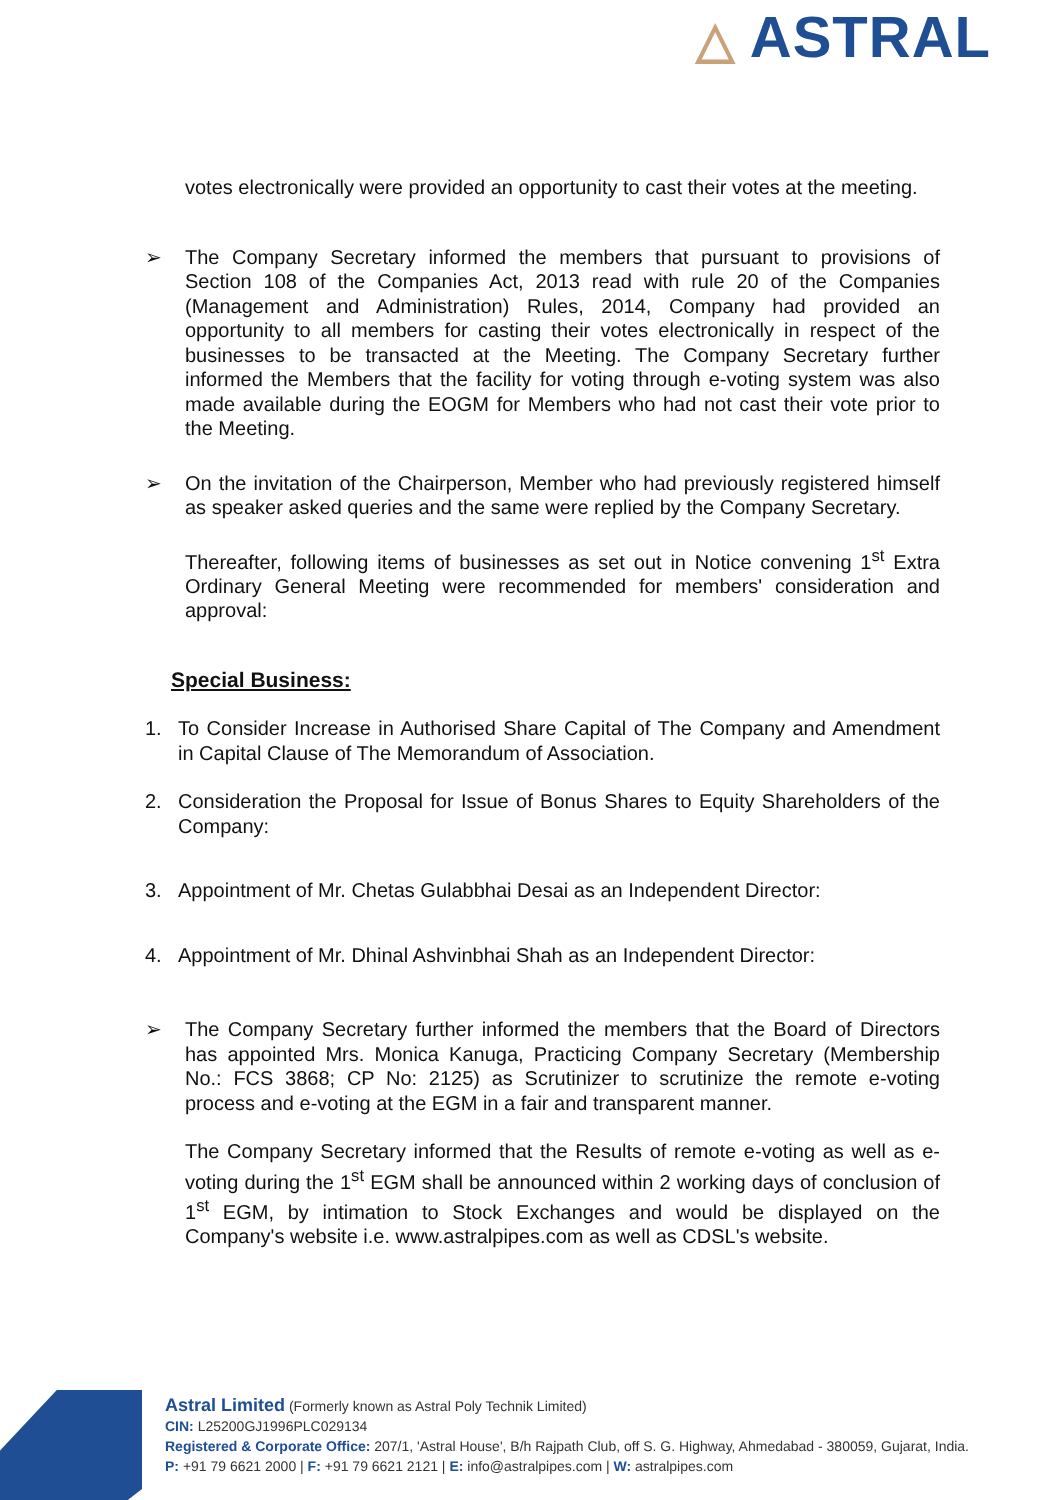△ ASTRAL
votes electronically were provided an opportunity to cast their votes at the meeting.
➢ The Company Secretary informed the members that pursuant to provisions of Section 108 of the Companies Act, 2013 read with rule 20 of the Companies (Management and Administration) Rules, 2014, Company had provided an opportunity to all members for casting their votes electronically in respect of the businesses to be transacted at the Meeting. The Company Secretary further informed the Members that the facility for voting through e-voting system was also made available during the EOGM for Members who had not cast their vote prior to the Meeting.
➢ On the invitation of the Chairperson, Member who had previously registered himself as speaker asked queries and the same were replied by the Company Secretary.
Thereafter, following items of businesses as set out in Notice convening 1<sup>st</sup> Extra Ordinary General Meeting were recommended for members' consideration and approval:
Special Business:
1. To Consider Increase in Authorised Share Capital of The Company and Amendment in Capital Clause of The Memorandum of Association.
2. Consideration the Proposal for Issue of Bonus Shares to Equity Shareholders of the Company:
3. Appointment of Mr. Chetas Gulabbhai Desai as an Independent Director:
4. Appointment of Mr. Dhinal Ashvinbhai Shah as an Independent Director:
➢ The Company Secretary further informed the members that the Board of Directors has appointed Mrs. Monica Kanuga, Practicing Company Secretary (Membership No.: FCS 3868; CP No: 2125) as Scrutinizer to scrutinize the remote e-voting process and e-voting at the EGM in a fair and transparent manner.
The Company Secretary informed that the Results of remote e-voting as well as e-voting during the 1<sup>st</sup> EGM shall be announced within 2 working days of conclusion of 1<sup>st</sup> EGM, by intimation to Stock Exchanges and would be displayed on the Company's website i.e. www.astralpipes.com as well as CDSL's website.
Astral Limited (Formerly known as Astral Poly Technik Limited)
CIN: L25200GJ1996PLC029134
Registered & Corporate Office: 207/1, 'Astral House', B/h Rajpath Club, off S. G. Highway, Ahmedabad - 380059, Gujarat, India.
P: +91 79 6621 2000 | F: +91 79 6621 2121 | E: info@astralpipes.com | W: astralpipes.com